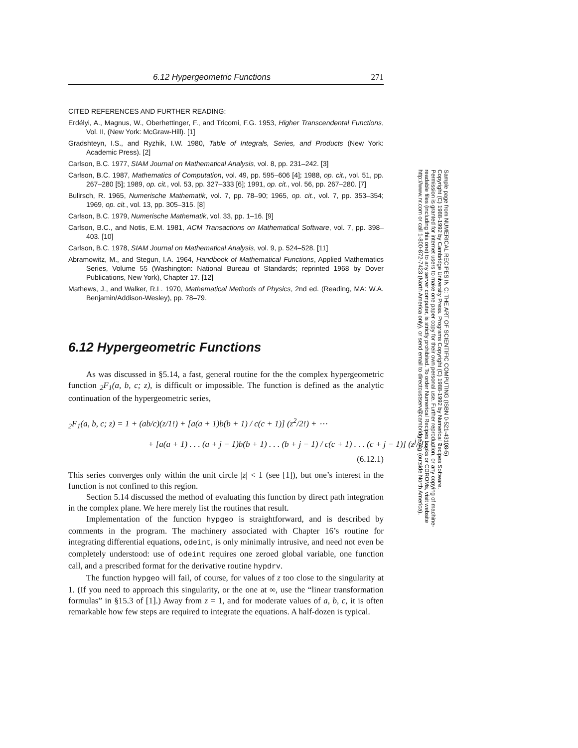6.12 Hypergeometric Functions 271
CITED REFERENCES AND FURTHER READING:
Erdélyi, A., Magnus, W., Oberhettinger, F., and Tricomi, F.G. 1953, Higher Transcendental Functions, Vol. II, (New York: McGraw-Hill). [1]
Gradshteyn, I.S., and Ryzhik, I.W. 1980, Table of Integrals, Series, and Products (New York: Academic Press). [2]
Carlson, B.C. 1977, SIAM Journal on Mathematical Analysis, vol. 8, pp. 231–242. [3]
Carlson, B.C. 1987, Mathematics of Computation, vol. 49, pp. 595–606 [4]; 1988, op. cit., vol. 51, pp. 267–280 [5]; 1989, op. cit., vol. 53, pp. 327–333 [6]; 1991, op. cit., vol. 56, pp. 267–280. [7]
Bulirsch, R. 1965, Numerische Mathematik, vol. 7, pp. 78–90; 1965, op. cit., vol. 7, pp. 353–354; 1969, op. cit., vol. 13, pp. 305–315. [8]
Carlson, B.C. 1979, Numerische Mathematik, vol. 33, pp. 1–16. [9]
Carlson, B.C., and Notis, E.M. 1981, ACM Transactions on Mathematical Software, vol. 7, pp. 398–403. [10]
Carlson, B.C. 1978, SIAM Journal on Mathematical Analysis, vol. 9, p. 524–528. [11]
Abramowitz, M., and Stegun, I.A. 1964, Handbook of Mathematical Functions, Applied Mathematics Series, Volume 55 (Washington: National Bureau of Standards; reprinted 1968 by Dover Publications, New York), Chapter 17. [12]
Mathews, J., and Walker, R.L. 1970, Mathematical Methods of Physics, 2nd ed. (Reading, MA: W.A. Benjamin/Addison-Wesley), pp. 78–79.
6.12 Hypergeometric Functions
As was discussed in §5.14, a fast, general routine for the the complex hypergeometric function <sub>2</sub>F<sub>1</sub>(a, b, c; z), is difficult or impossible. The function is defined as the analytic continuation of the hypergeometric series,
<sub>2</sub>F<sub>1</sub>(a, b, c; z) = 1 + (ab/c)(z/1!) + [a(a + 1)b(b + 1) / c(c + 1)] (z<sup>2</sup>/2!) + ⋯
+ [a(a + 1) . . . (a + j − 1)b(b + 1) . . . (b + j − 1) / c(c + 1) . . . (c + j − 1)] (z<sup>j</sup>/j!) + ⋯
(6.12.1)
This series converges only within the unit circle |z| < 1 (see [1]), but one’s interest in the function is not confined to this region.
Section 5.14 discussed the method of evaluating this function by direct path integration in the complex plane. We here merely list the routines that result.
Implementation of the function hypgeo is straightforward, and is described by comments in the program. The machinery associated with Chapter 16’s routine for integrating differential equations, odeint, is only minimally intrusive, and need not even be completely understood: use of odeint requires one zeroed global variable, one function call, and a prescribed format for the derivative routine hypdrv.
The function hypgeo will fail, of course, for values of z too close to the singularity at 1. (If you need to approach this singularity, or the one at ∞, use the “linear transformation formulas” in §15.3 of [1].) Away from z = 1, and for moderate values of a, b, c, it is often remarkable how few steps are required to integrate the equations. A half-dozen is typical.
Sample page from NUMERICAL RECIPES IN C: THE ART OF SCIENTIFIC COMPUTING (ISBN 0-521-43108-5)
Copyright (C) 1988-1992 by Cambridge University Press. Programs Copyright (C) 1988-1992 by Numerical Recipes Software.
Permission is granted for internet users to make one paper copy for their own personal use. Further reproduction, or any copying of machine-
readable files (including this one) to any server computer, is strictly prohibited. To order Numerical Recipes books or CDROMs, visit website
http://www.nr.com or call 1-800-872-7423 (North America only), or send email to directcustserv@cambridge.org (outside North America).